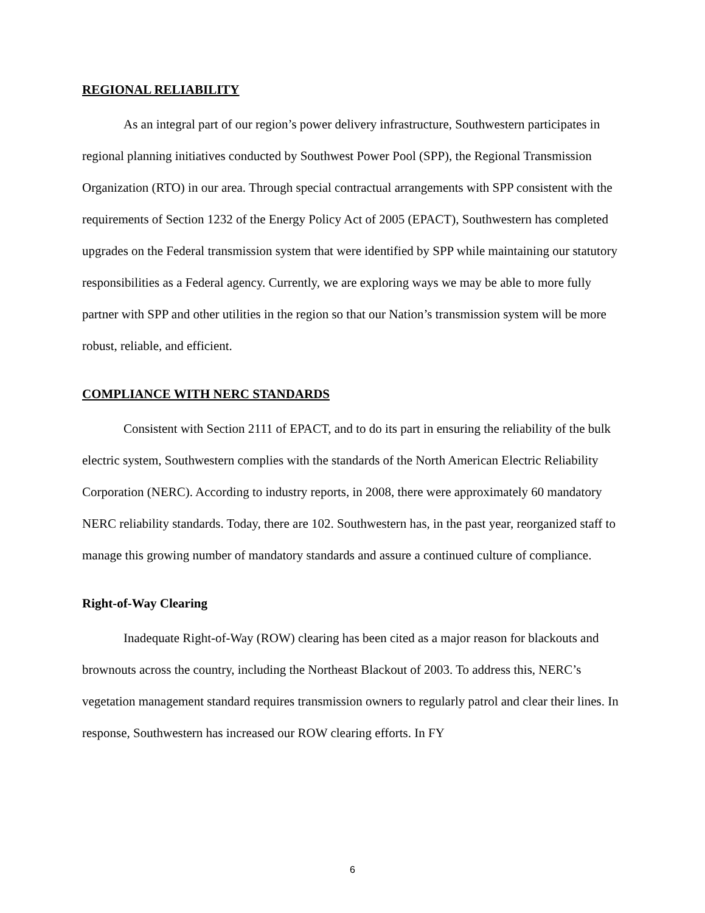REGIONAL RELIABILITY
As an integral part of our region’s power delivery infrastructure, Southwestern participates in regional planning initiatives conducted by Southwest Power Pool (SPP), the Regional Transmission Organization (RTO) in our area. Through special contractual arrangements with SPP consistent with the requirements of Section 1232 of the Energy Policy Act of 2005 (EPACT), Southwestern has completed upgrades on the Federal transmission system that were identified by SPP while maintaining our statutory responsibilities as a Federal agency. Currently, we are exploring ways we may be able to more fully partner with SPP and other utilities in the region so that our Nation’s transmission system will be more robust, reliable, and efficient.
COMPLIANCE WITH NERC STANDARDS
Consistent with Section 2111 of EPACT, and to do its part in ensuring the reliability of the bulk electric system, Southwestern complies with the standards of the North American Electric Reliability Corporation (NERC). According to industry reports, in 2008, there were approximately 60 mandatory NERC reliability standards. Today, there are 102. Southwestern has, in the past year, reorganized staff to manage this growing number of mandatory standards and assure a continued culture of compliance.
Right-of-Way Clearing
Inadequate Right-of-Way (ROW) clearing has been cited as a major reason for blackouts and brownouts across the country, including the Northeast Blackout of 2003. To address this, NERC’s vegetation management standard requires transmission owners to regularly patrol and clear their lines. In response, Southwestern has increased our ROW clearing efforts. In FY
6